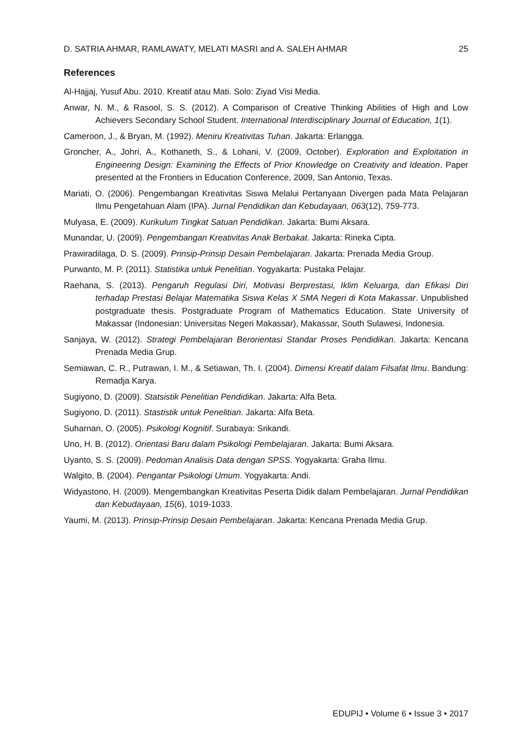D. SATRIA AHMAR, RAMLAWATY, MELATI MASRI and A. SALEH AHMAR 25
References
Al-Hajjaj, Yusuf Abu. 2010. Kreatif atau Mati. Solo: Ziyad Visi Media.
Anwar, N. M., & Rasool, S. S. (2012). A Comparison of Creative Thinking Abilities of High and Low Achievers Secondary School Student. International Interdisciplinary Journal of Education, 1(1).
Cameroon, J., & Bryan, M. (1992). Meniru Kreativitas Tuhan. Jakarta: Erlangga.
Groncher, A., Johri, A., Kothaneth, S., & Lohani, V. (2009, October). Exploration and Exploitation in Engineering Design: Examining the Effects of Prior Knowledge on Creativity and Ideation. Paper presented at the Frontiers in Education Conference, 2009, San Antonio, Texas.
Mariati, O. (2006). Pengembangan Kreativitas Siswa Melalui Pertanyaan Divergen pada Mata Pelajaran Ilmu Pengetahuan Alam (IPA). Jurnal Pendidikan dan Kebudayaan, 063(12), 759-773.
Mulyasa, E. (2009). Kurikulum Tingkat Satuan Pendidikan. Jakarta: Bumi Aksara.
Munandar, U. (2009). Pengembangan Kreativitas Anak Berbakat. Jakarta: Rineka Cipta.
Prawiradilaga, D. S. (2009). Prinsip-Prinsip Desain Pembelajaran. Jakarta: Prenada Media Group.
Purwanto, M. P. (2011). Statistika untuk Penelitian. Yogyakarta: Pustaka Pelajar.
Raehana, S. (2013). Pengaruh Regulasi Diri, Motivasi Berprestasi, Iklim Keluarga, dan Efikasi Diri terhadap Prestasi Belajar Matematika Siswa Kelas X SMA Negeri di Kota Makassar. Unpublished postgraduate thesis. Postgraduate Program of Mathematics Education. State University of Makassar (Indonesian: Universitas Negeri Makassar), Makassar, South Sulawesi, Indonesia.
Sanjaya, W. (2012). Strategi Pembelajaran Berorientasi Standar Proses Pendidikan. Jakarta: Kencana Prenada Media Grup.
Semiawan, C. R., Putrawan, I. M., & Setiawan, Th. I. (2004). Dimensi Kreatif dalam Filsafat Ilmu. Bandung: Remadja Karya.
Sugiyono, D. (2009). Statsistik Penelitian Pendidikan. Jakarta: Alfa Beta.
Sugiyono, D. (2011). Stastistik untuk Penelitian. Jakarta: Alfa Beta.
Suharnan, O. (2005). Psikologi Kognitif. Surabaya: Srikandi.
Uno, H. B. (2012). Orientasi Baru dalam Psikologi Pembelajaran. Jakarta: Bumi Aksara.
Uyanto, S. S. (2009). Pedoman Analisis Data dengan SPSS. Yogyakarta: Graha Ilmu.
Walgito, B. (2004). Pengantar Psikologi Umum. Yogyakarta: Andi.
Widyastono, H. (2009). Mengembangkan Kreativitas Peserta Didik dalam Pembelajaran. Jurnal Pendidikan dan Kebudayaan, 15(6), 1019-1033.
Yaumi, M. (2013). Prinsip-Prinsip Desain Pembelajaran. Jakarta: Kencana Prenada Media Grup.
EDUPIJ • Volume 6 • Issue 3 • 2017